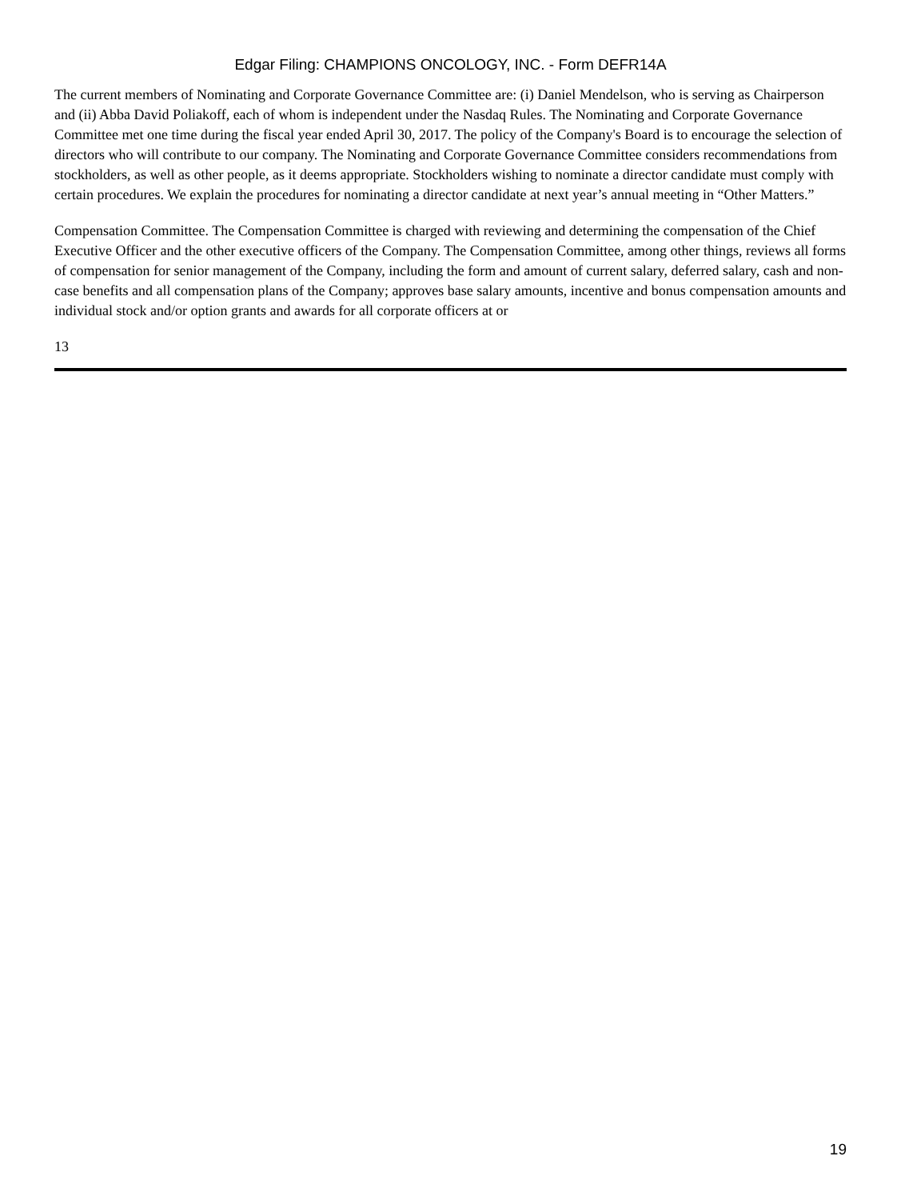Edgar Filing: CHAMPIONS ONCOLOGY, INC. - Form DEFR14A
The current members of Nominating and Corporate Governance Committee are: (i) Daniel Mendelson, who is serving as Chairperson and (ii) Abba David Poliakoff, each of whom is independent under the Nasdaq Rules. The Nominating and Corporate Governance Committee met one time during the fiscal year ended April 30, 2017. The policy of the Company's Board is to encourage the selection of directors who will contribute to our company. The Nominating and Corporate Governance Committee considers recommendations from stockholders, as well as other people, as it deems appropriate. Stockholders wishing to nominate a director candidate must comply with certain procedures. We explain the procedures for nominating a director candidate at next year’s annual meeting in “Other Matters.”
Compensation Committee. The Compensation Committee is charged with reviewing and determining the compensation of the Chief Executive Officer and the other executive officers of the Company. The Compensation Committee, among other things, reviews all forms of compensation for senior management of the Company, including the form and amount of current salary, deferred salary, cash and non-case benefits and all compensation plans of the Company; approves base salary amounts, incentive and bonus compensation amounts and individual stock and/or option grants and awards for all corporate officers at or
13
19